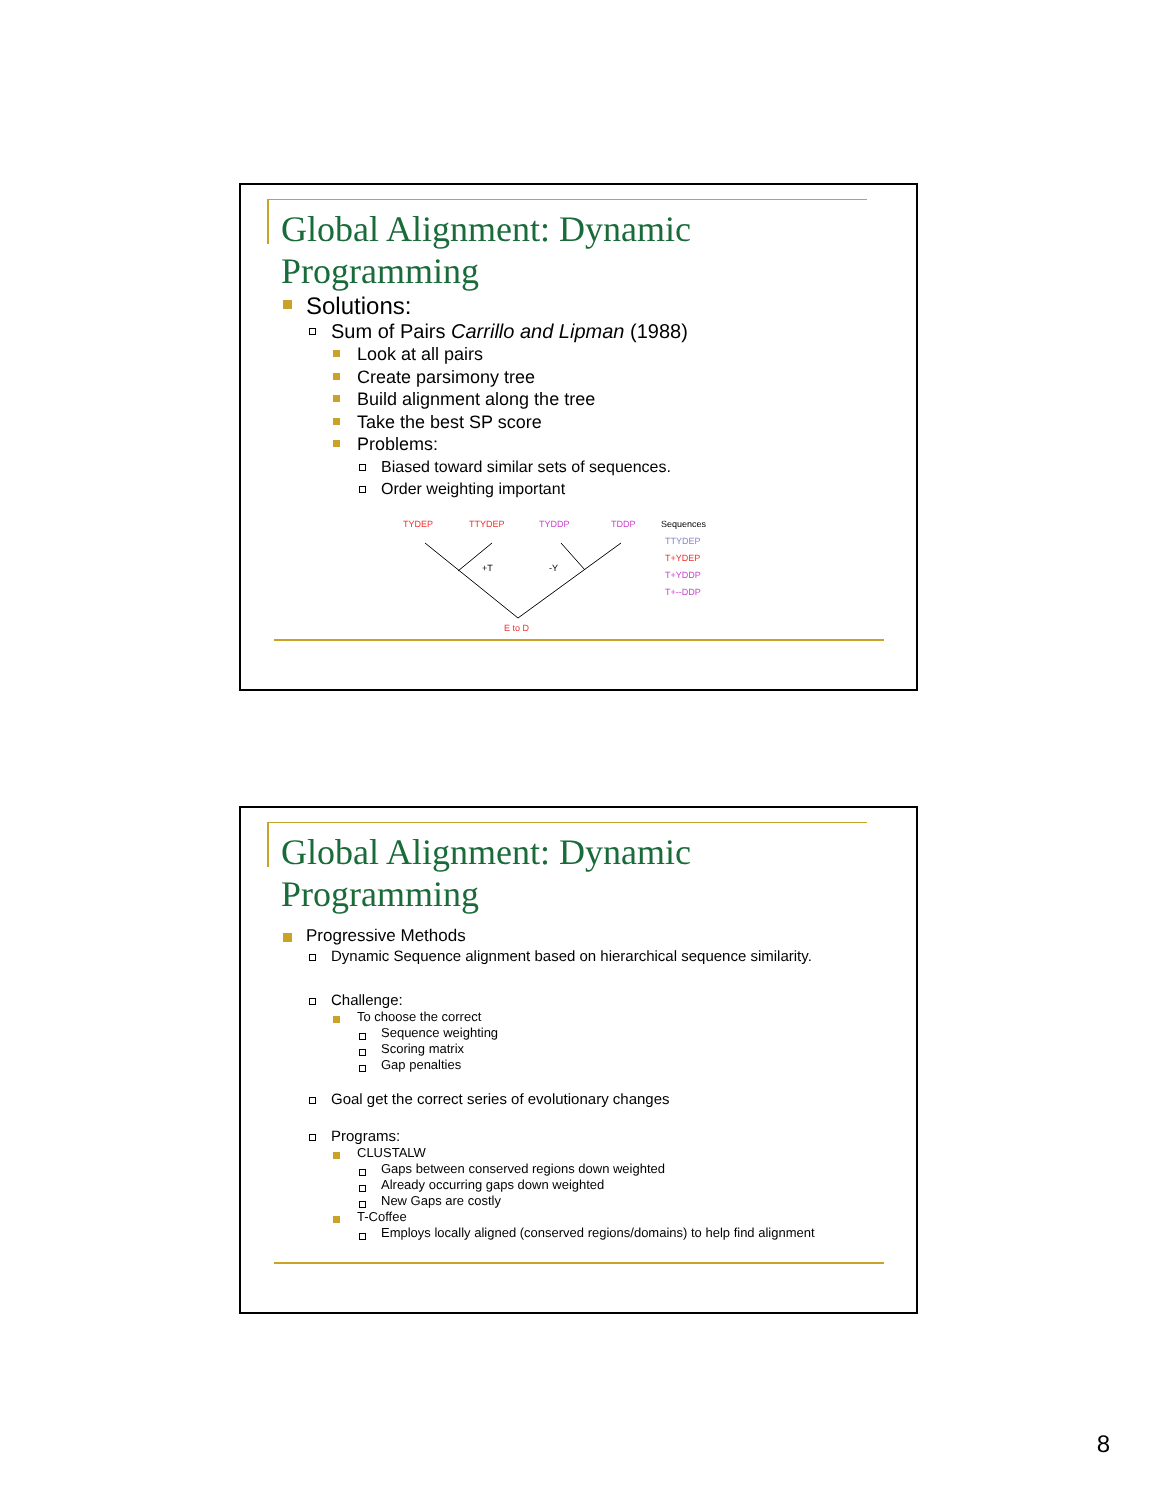Global Alignment: Dynamic Programming
Solutions:
Sum of Pairs Carrillo and Lipman (1988)
Look at all pairs
Create parsimony tree
Build alignment along the tree
Take the best SP score
Problems:
Biased toward similar sets of sequences.
Order weighting important
TYDEP
TTYDEP
TYDDP
TDDP
Sequences
TTYDEP
T+YDEP
T+YDDP
T+--DDP
+T
-Y
E to D
Global Alignment: Dynamic Programming
Progressive Methods
Dynamic Sequence alignment based on hierarchical sequence similarity.
Challenge:
To choose the correct
Sequence weighting
Scoring matrix
Gap penalties
Goal get the correct series of evolutionary changes
Programs:
CLUSTALW
Gaps between conserved regions down weighted
Already occurring gaps down weighted
New Gaps are costly
T-Coffee
Employs locally aligned (conserved regions/domains) to help find alignment
8